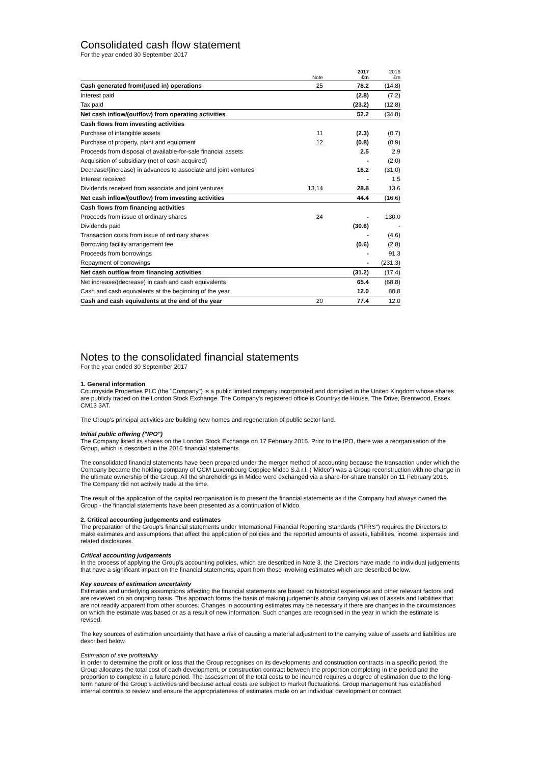Consolidated cash flow statement
For the year ended 30 September 2017
| | Note | 2017 £m | 2016 £m |
| --- | --- | --- | --- |
| Cash generated from/(used in) operations | 25 | 78.2 | (14.8) |
| Interest paid | | (2.8) | (7.2) |
| Tax paid | | (23.2) | (12.8) |
| Net cash inflow/(outflow) from operating activities | | 52.2 | (34.8) |
| Cash flows from investing activities | | | |
| Purchase of intangible assets | 11 | (2.3) | (0.7) |
| Purchase of property, plant and equipment | 12 | (0.8) | (0.9) |
| Proceeds from disposal of available-for-sale financial assets | | 2.5 | 2.9 |
| Acquisition of subsidiary (net of cash acquired) | | - | (2.0) |
| Decrease/(increase) in advances to associate and joint ventures | | 16.2 | (31.0) |
| Interest received | | - | 1.5 |
| Dividends received from associate and joint ventures | 13,14 | 28.8 | 13.6 |
| Net cash inflow/(outflow) from investing activities | | 44.4 | (16.6) |
| Cash flows from financing activities | | | |
| Proceeds from issue of ordinary shares | 24 | - | 130.0 |
| Dividends paid | | (30.6) | - |
| Transaction costs from issue of ordinary shares | | - | (4.6) |
| Borrowing facility arrangement fee | | (0.6) | (2.8) |
| Proceeds from borrowings | | - | 91.3 |
| Repayment of borrowings | | - | (231.3) |
| Net cash outflow from financing activities | | (31.2) | (17.4) |
| Net increase/(decrease) in cash and cash equivalents | | 65.4 | (68.8) |
| Cash and cash equivalents at the beginning of the year | | 12.0 | 80.8 |
| Cash and cash equivalents at the end of the year | 20 | 77.4 | 12.0 |
Notes to the consolidated financial statements
For the year ended 30 September 2017
1. General information
Countryside Properties PLC (the "Company") is a public limited company incorporated and domiciled in the United Kingdom whose shares are publicly traded on the London Stock Exchange. The Company's registered office is Countryside House, The Drive, Brentwood, Essex CM13 3AT.
The Group's principal activities are building new homes and regeneration of public sector land.
Initial public offering ("IPO")
The Company listed its shares on the London Stock Exchange on 17 February 2016. Prior to the IPO, there was a reorganisation of the Group, which is described in the 2016 financial statements.
The consolidated financial statements have been prepared under the merger method of accounting because the transaction under which the Company became the holding company of OCM Luxembourg Coppice Midco S.à r.l. ("Midco") was a Group reconstruction with no change in the ultimate ownership of the Group. All the shareholdings in Midco were exchanged via a share-for-share transfer on 11 February 2016. The Company did not actively trade at the time.
The result of the application of the capital reorganisation is to present the financial statements as if the Company had always owned the Group - the financial statements have been presented as a continuation of Midco.
2. Critical accounting judgements and estimates
The preparation of the Group's financial statements under International Financial Reporting Standards ("IFRS") requires the Directors to make estimates and assumptions that affect the application of policies and the reported amounts of assets, liabilities, income, expenses and related disclosures.
Critical accounting judgements
In the process of applying the Group's accounting policies, which are described in Note 3, the Directors have made no individual judgements that have a significant impact on the financial statements, apart from those involving estimates which are described below.
Key sources of estimation uncertainty
Estimates and underlying assumptions affecting the financial statements are based on historical experience and other relevant factors and are reviewed on an ongoing basis. This approach forms the basis of making judgements about carrying values of assets and liabilities that are not readily apparent from other sources. Changes in accounting estimates may be necessary if there are changes in the circumstances on which the estimate was based or as a result of new information. Such changes are recognised in the year in which the estimate is revised.
The key sources of estimation uncertainty that have a risk of causing a material adjustment to the carrying value of assets and liabilities are described below.
Estimation of site profitability
In order to determine the profit or loss that the Group recognises on its developments and construction contracts in a specific period, the Group allocates the total cost of each development, or construction contract between the proportion completing in the period and the proportion to complete in a future period. The assessment of the total costs to be incurred requires a degree of estimation due to the long-term nature of the Group's activities and because actual costs are subject to market fluctuations. Group management has established internal controls to review and ensure the appropriateness of estimates made on an individual development or contract